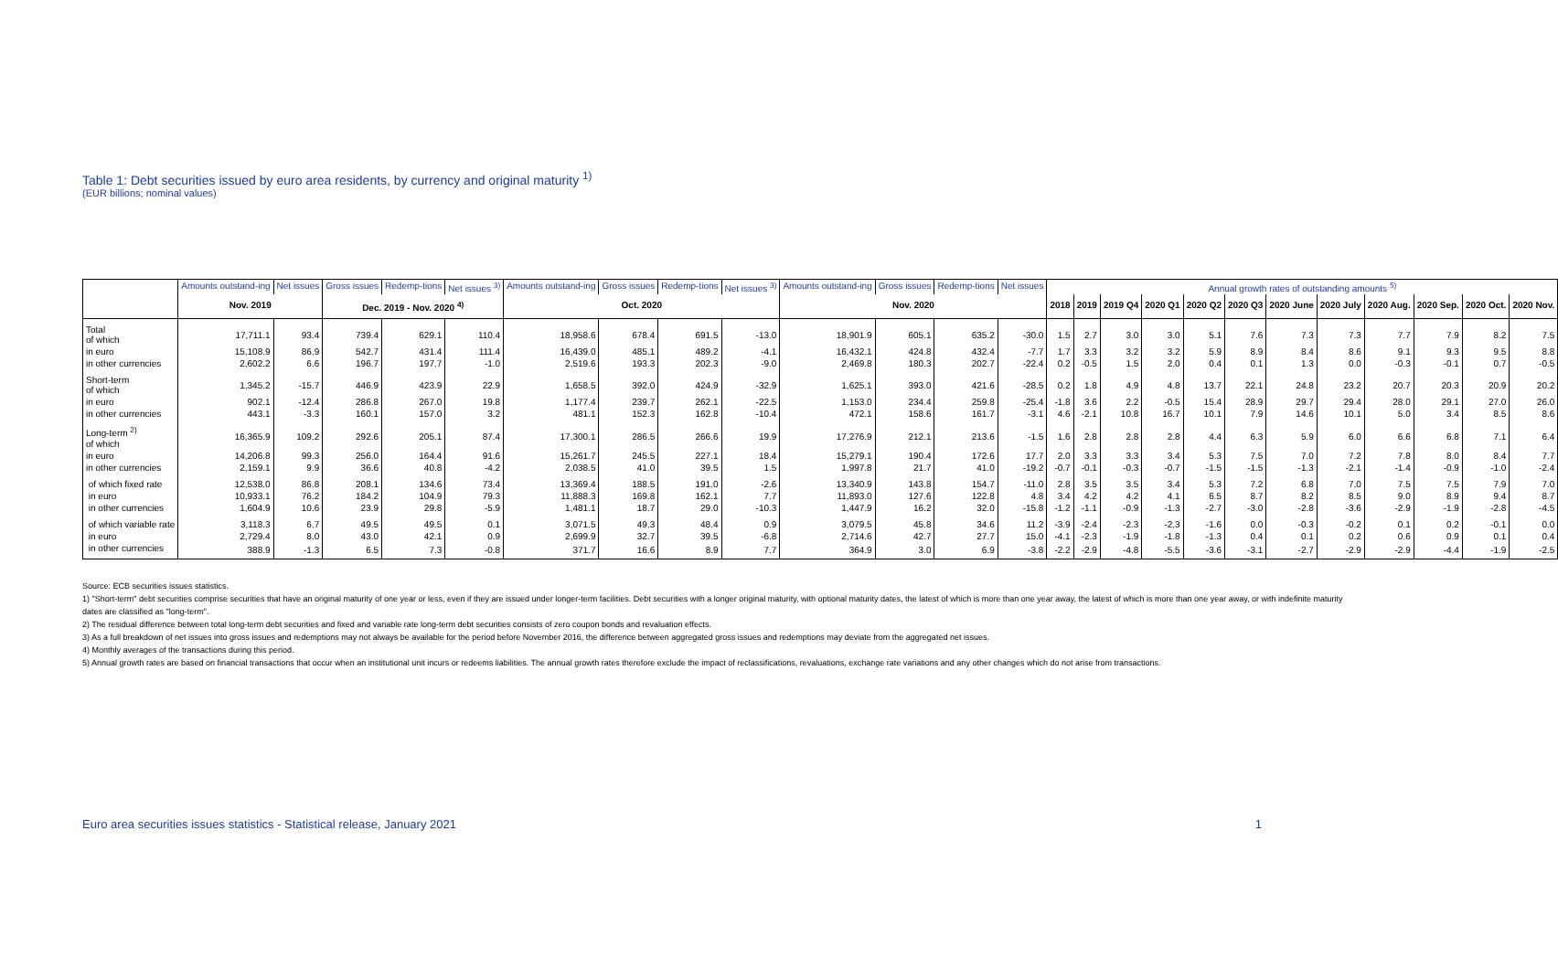Table 1: Debt securities issued by euro area residents, by currency and original maturity <sup>1)</sup>
(EUR billions; nominal values)
| | Amounts outstand-ing | Net issues | Gross issues | Redemp-tions | Net issues <sup>3)</sup> | Amounts outstand-ing | Gross issues | Redemp-tions | Net issues <sup>3)</sup> | Amounts outstand-ing | Gross issues | Redemp-tions | Net issues | Annual growth rates of outstanding amounts <sup>5)</sup> | | | | | | | | | | | |
| --- | --- | --- | --- | --- | --- | --- | --- | --- | --- | --- | --- | --- | --- | --- | --- | --- | --- | --- | --- | --- | --- | --- | --- | --- | --- |
| | Nov. 2019 | | Dec. 2019 - Nov. 2020 <sup>4)</sup> | | | Oct. 2020 | | | | Nov. 2020 | | | | 2018 | 2019 | 2019 Q4 | 2020 Q1 | 2020 Q2 | 2020 Q3 | 2020 June | 2020 July | 2020 Aug. | 2020 Sep. | 2020 Oct. | 2020 Nov. |
| Total of which | 17,711.1 | 93.4 | 739.4 | 629.1 | 110.4 | 18,958.6 | 678.4 | 691.5 | -13.0 | 18,901.9 | 605.1 | 635.2 | -30.0 | 1.5 | 2.7 | 3.0 | 3.0 | 5.1 | 7.6 | 7.3 | 7.3 | 7.7 | 7.9 | 8.2 | 7.5 |
| in euro | 15,108.9 | 86.9 | 542.7 | 431.4 | 111.4 | 16,439.0 | 485.1 | 489.2 | -4.1 | 16,432.1 | 424.8 | 432.4 | -7.7 | 1.7 | 3.3 | 3.2 | 3.2 | 5.9 | 8.9 | 8.4 | 8.6 | 9.1 | 9.3 | 9.5 | 8.8 |
| in other currencies | 2,602.2 | 6.6 | 196.7 | 197.7 | -1.0 | 2,519.6 | 193.3 | 202.3 | -9.0 | 2,469.8 | 180.3 | 202.7 | -22.4 | 0.2 | -0.5 | 1.5 | 2.0 | 0.4 | 0.1 | 1.3 | 0.0 | -0.3 | -0.1 | 0.7 | -0.5 |
| Short-term of which | 1,345.2 | -15.7 | 446.9 | 423.9 | 22.9 | 1,658.5 | 392.0 | 424.9 | -32.9 | 1,625.1 | 393.0 | 421.6 | -28.5 | 0.2 | 1.8 | 4.9 | 4.8 | 13.7 | 22.1 | 24.8 | 23.2 | 20.7 | 20.3 | 20.9 | 20.2 |
| in euro | 902.1 | -12.4 | 286.8 | 267.0 | 19.8 | 1,177.4 | 239.7 | 262.1 | -22.5 | 1,153.0 | 234.4 | 259.8 | -25.4 | -1.8 | 3.6 | 2.2 | -0.5 | 15.4 | 28.9 | 29.7 | 29.4 | 28.0 | 29.1 | 27.0 | 26.0 |
| in other currencies | 443.1 | -3.3 | 160.1 | 157.0 | 3.2 | 481.1 | 152.3 | 162.8 | -10.4 | 472.1 | 158.6 | 161.7 | -3.1 | 4.6 | -2.1 | 10.8 | 16.7 | 10.1 | 7.9 | 14.6 | 10.1 | 5.0 | 3.4 | 8.5 | 8.6 |
| Long-term <sup>2)</sup> of which | 16,365.9 | 109.2 | 292.6 | 205.1 | 87.4 | 17,300.1 | 286.5 | 266.6 | 19.9 | 17,276.9 | 212.1 | 213.6 | -1.5 | 1.6 | 2.8 | 2.8 | 2.8 | 4.4 | 6.3 | 5.9 | 6.0 | 6.6 | 6.8 | 7.1 | 6.4 |
| in euro | 14,206.8 | 99.3 | 256.0 | 164.4 | 91.6 | 15,261.7 | 245.5 | 227.1 | 18.4 | 15,279.1 | 190.4 | 172.6 | 17.7 | 2.0 | 3.3 | 3.3 | 3.4 | 5.3 | 7.5 | 7.0 | 7.2 | 7.8 | 8.0 | 8.4 | 7.7 |
| in other currencies | 2,159.1 | 9.9 | 36.6 | 40.8 | -4.2 | 2,038.5 | 41.0 | 39.5 | 1.5 | 1,997.8 | 21.7 | 41.0 | -19.2 | -0.7 | -0.1 | -0.3 | -0.7 | -1.5 | -1.5 | -1.3 | -2.1 | -1.4 | -0.9 | -1.0 | -2.4 |
| of which fixed rate | 12,538.0 | 86.8 | 208.1 | 134.6 | 73.4 | 13,369.4 | 188.5 | 191.0 | -2.6 | 13,340.9 | 143.8 | 154.7 | -11.0 | 2.8 | 3.5 | 3.5 | 3.4 | 5.3 | 7.2 | 6.8 | 7.0 | 7.5 | 7.5 | 7.9 | 7.0 |
| in euro | 10,933.1 | 76.2 | 184.2 | 104.9 | 79.3 | 11,888.3 | 169.8 | 162.1 | 7.7 | 11,893.0 | 127.6 | 122.8 | 4.8 | 3.4 | 4.2 | 4.2 | 4.1 | 6.5 | 8.7 | 8.2 | 8.5 | 9.0 | 8.9 | 9.4 | 8.7 |
| in other currencies | 1,604.9 | 10.6 | 23.9 | 29.8 | -5.9 | 1,481.1 | 18.7 | 29.0 | -10.3 | 1,447.9 | 16.2 | 32.0 | -15.8 | -1.2 | -1.1 | -0.9 | -1.3 | -2.7 | -3.0 | -2.8 | -3.6 | -2.9 | -1.9 | -2.8 | -4.5 |
| of which variable rate | 3,118.3 | 6.7 | 49.5 | 49.5 | 0.1 | 3,071.5 | 49.3 | 48.4 | 0.9 | 3,079.5 | 45.8 | 34.6 | 11.2 | -3.9 | -2.4 | -2.3 | -2.3 | -1.6 | 0.0 | -0.3 | -0.2 | 0.1 | 0.2 | -0.1 | 0.0 |
| in euro | 2,729.4 | 8.0 | 43.0 | 42.1 | 0.9 | 2,699.9 | 32.7 | 39.5 | -6.8 | 2,714.6 | 42.7 | 27.7 | 15.0 | -4.1 | -2.3 | -1.9 | -1.8 | -1.3 | 0.4 | 0.1 | 0.2 | 0.6 | 0.9 | 0.1 | 0.4 |
| in other currencies | 388.9 | -1.3 | 6.5 | 7.3 | -0.8 | 371.7 | 16.6 | 8.9 | 7.7 | 364.9 | 3.0 | 6.9 | -3.8 | -2.2 | -2.9 | -4.8 | -5.5 | -3.6 | -3.1 | -2.7 | -2.9 | -2.9 | -4.4 | -1.9 | -2.5 |
Source: ECB securities issues statistics.
1) "Short-term" debt securities comprise securities that have an original maturity of one year or less, even if they are issued under longer-term facilities. Debt securities with a longer original maturity, with optional maturity dates, the latest of which is more than one year away, the latest of which is more than one year away, or with indefinite maturity dates are classified as "long-term".
2) The residual difference between total long-term debt securities and fixed and variable rate long-term debt securities consists of zero coupon bonds and revaluation effects.
3) As a full breakdown of net issues into gross issues and redemptions may not always be available for the period before November 2016, the difference between aggregated gross issues and redemptions may deviate from the aggregated net issues.
4) Monthly averages of the transactions during this period.
5) Annual growth rates are based on financial transactions that occur when an institutional unit incurs or redeems liabilities. The annual growth rates therefore exclude the impact of reclassifications, revaluations, exchange rate variations and any other changes which do not arise from transactions.
Euro area securities issues statistics - Statistical release, January 2021 1